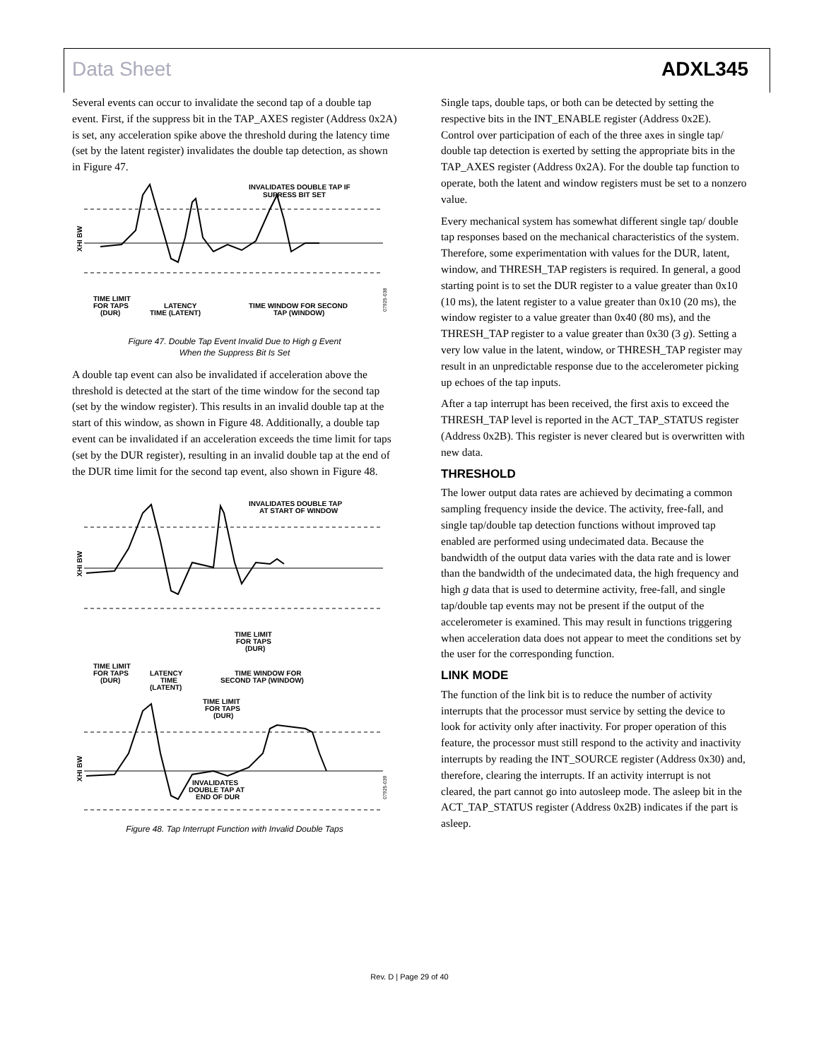Data Sheet ADXL345
Several events can occur to invalidate the second tap of a double tap event. First, if the suppress bit in the TAP_AXES register (Address 0x2A) is set, any acceleration spike above the threshold during the latency time (set by the latent register) invalidates the double tap detection, as shown in Figure 47.
XHI BW
INVALIDATES DOUBLE TAP IF
SUPRESS BIT SET
TIME LIMIT
FOR TAPS
(DUR)
LATENCY
TIME (LATENT)
TIME WINDOW FOR SECOND
TAP (WINDOW)
07925-038
Figure 47. Double Tap Event Invalid Due to High g Event
When the Suppress Bit Is Set
A double tap event can also be invalidated if acceleration above the threshold is detected at the start of the time window for the second tap (set by the window register). This results in an invalid double tap at the start of this window, as shown in Figure 48. Additionally, a double tap event can be invalidated if an acceleration exceeds the time limit for taps (set by the DUR register), resulting in an invalid double tap at the end of the DUR time limit for the second tap event, also shown in Figure 48.
XHI BW
INVALIDATES DOUBLE TAP
AT START OF WINDOW
TIME LIMIT
FOR TAPS
(DUR)
TIME LIMIT
FOR TAPS
(DUR)
LATENCY
TIME
(LATENT)
TIME WINDOW FOR
SECOND TAP (WINDOW)
TIME LIMIT
FOR TAPS
(DUR)
XHI BW
INVALIDATES
DOUBLE TAP AT
END OF DUR
07925-039
Figure 48. Tap Interrupt Function with Invalid Double Taps
Single taps, double taps, or both can be detected by setting the respective bits in the INT_ENABLE register (Address 0x2E). Control over participation of each of the three axes in single tap/ double tap detection is exerted by setting the appropriate bits in the TAP_AXES register (Address 0x2A). For the double tap function to operate, both the latent and window registers must be set to a nonzero value.
Every mechanical system has somewhat different single tap/ double tap responses based on the mechanical characteristics of the system. Therefore, some experimentation with values for the DUR, latent, window, and THRESH_TAP registers is required. In general, a good starting point is to set the DUR register to a value greater than 0x10 (10 ms), the latent register to a value greater than 0x10 (20 ms), the window register to a value greater than 0x40 (80 ms), and the THRESH_TAP register to a value greater than 0x30 (3 g). Setting a very low value in the latent, window, or THRESH_TAP register may result in an unpredictable response due to the accelerometer picking up echoes of the tap inputs.
After a tap interrupt has been received, the first axis to exceed the THRESH_TAP level is reported in the ACT_TAP_STATUS register (Address 0x2B). This register is never cleared but is overwritten with new data.
THRESHOLD
The lower output data rates are achieved by decimating a common sampling frequency inside the device. The activity, free-fall, and single tap/double tap detection functions without improved tap enabled are performed using undecimated data. Because the bandwidth of the output data varies with the data rate and is lower than the bandwidth of the undecimated data, the high frequency and high g data that is used to determine activity, free-fall, and single tap/double tap events may not be present if the output of the accelerometer is examined. This may result in functions triggering when acceleration data does not appear to meet the conditions set by the user for the corresponding function.
LINK MODE
The function of the link bit is to reduce the number of activity interrupts that the processor must service by setting the device to look for activity only after inactivity. For proper operation of this feature, the processor must still respond to the activity and inactivity interrupts by reading the INT_SOURCE register (Address 0x30) and, therefore, clearing the interrupts. If an activity interrupt is not cleared, the part cannot go into autosleep mode. The asleep bit in the ACT_TAP_STATUS register (Address 0x2B) indicates if the part is asleep.
Rev. D | Page 29 of 40